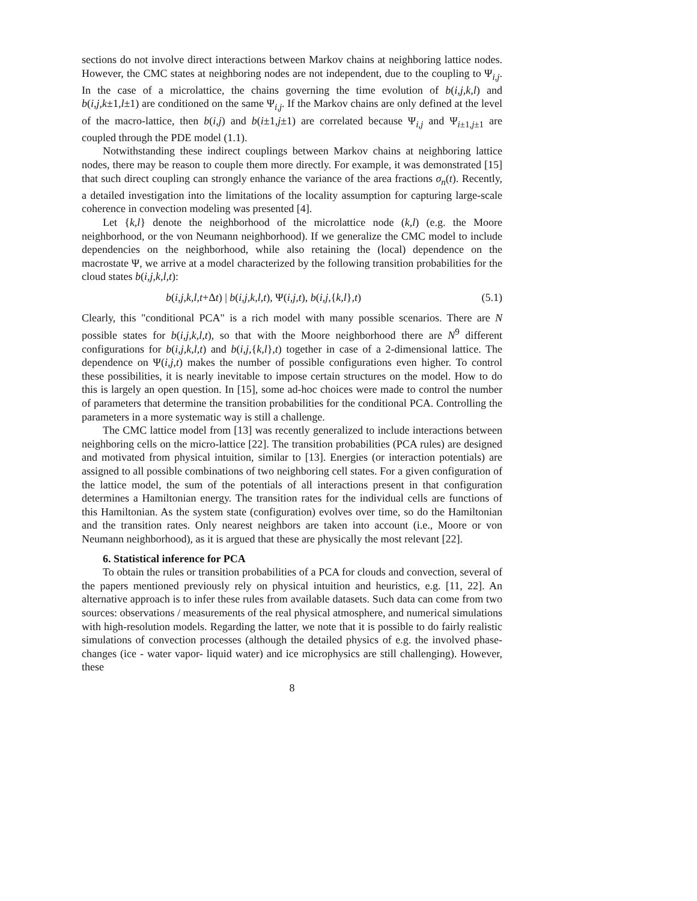sections do not involve direct interactions between Markov chains at neighboring lattice nodes. However, the CMC states at neighboring nodes are not independent, due to the coupling to Ψ<sub>i,j</sub>. In the case of a microlattice, the chains governing the time evolution of b(i,j,k,l) and b(i,j,k±1,l±1) are conditioned on the same Ψ<sub>i,j</sub>. If the Markov chains are only defined at the level of the macro-lattice, then b(i,j) and b(i±1,j±1) are correlated because Ψ<sub>i,j</sub> and Ψ<sub>i±1,j±1</sub> are coupled through the PDE model (1.1).
Notwithstanding these indirect couplings between Markov chains at neighboring lattice nodes, there may be reason to couple them more directly. For example, it was demonstrated [15] that such direct coupling can strongly enhance the variance of the area fractions σ<sub>n</sub>(t). Recently, a detailed investigation into the limitations of the locality assumption for capturing large-scale coherence in convection modeling was presented [4].
Let {k,l} denote the neighborhood of the microlattice node (k,l) (e.g. the Moore neighborhood, or the von Neumann neighborhood). If we generalize the CMC model to include dependencies on the neighborhood, while also retaining the (local) dependence on the macrostate Ψ, we arrive at a model characterized by the following transition probabilities for the cloud states b(i,j,k,l,t):
b(i,j,k,l,t+Δt) | b(i,j,k,l,t), Ψ(i,j,t), b(i,j,{k,l},t) (5.1)
Clearly, this "conditional PCA" is a rich model with many possible scenarios. There are N possible states for b(i,j,k,l,t), so that with the Moore neighborhood there are N<sup>9</sup> different configurations for b(i,j,k,l,t) and b(i,j,{k,l},t) together in case of a 2-dimensional lattice. The dependence on Ψ(i,j,t) makes the number of possible configurations even higher. To control these possibilities, it is nearly inevitable to impose certain structures on the model. How to do this is largely an open question. In [15], some ad-hoc choices were made to control the number of parameters that determine the transition probabilities for the conditional PCA. Controlling the parameters in a more systematic way is still a challenge.
The CMC lattice model from [13] was recently generalized to include interactions between neighboring cells on the micro-lattice [22]. The transition probabilities (PCA rules) are designed and motivated from physical intuition, similar to [13]. Energies (or interaction potentials) are assigned to all possible combinations of two neighboring cell states. For a given configuration of the lattice model, the sum of the potentials of all interactions present in that configuration determines a Hamiltonian energy. The transition rates for the individual cells are functions of this Hamiltonian. As the system state (configuration) evolves over time, so do the Hamiltonian and the transition rates. Only nearest neighbors are taken into account (i.e., Moore or von Neumann neighborhood), as it is argued that these are physically the most relevant [22].
6. Statistical inference for PCA
To obtain the rules or transition probabilities of a PCA for clouds and convection, several of the papers mentioned previously rely on physical intuition and heuristics, e.g. [11, 22]. An alternative approach is to infer these rules from available datasets. Such data can come from two sources: observations / measurements of the real physical atmosphere, and numerical simulations with high-resolution models. Regarding the latter, we note that it is possible to do fairly realistic simulations of convection processes (although the detailed physics of e.g. the involved phase-changes (ice - water vapor- liquid water) and ice microphysics are still challenging). However, these
8